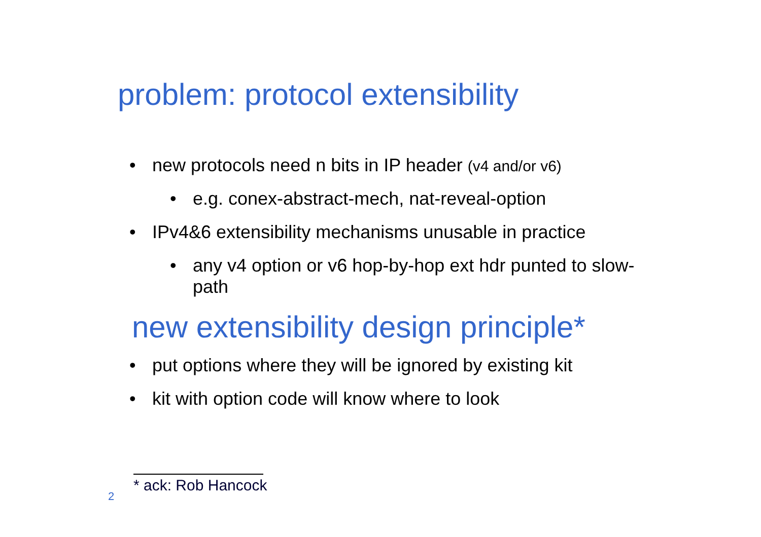problem: protocol extensibility
• new protocols need n bits in IP header (v4 and/or v6)
• e.g. conex-abstract-mech, nat-reveal-option
• IPv4&6 extensibility mechanisms unusable in practice
• any v4 option or v6 hop-by-hop ext hdr punted to slow-path
new extensibility design principle*
• put options where they will be ignored by existing kit
• kit with option code will know where to look
* ack: Rob Hancock
2